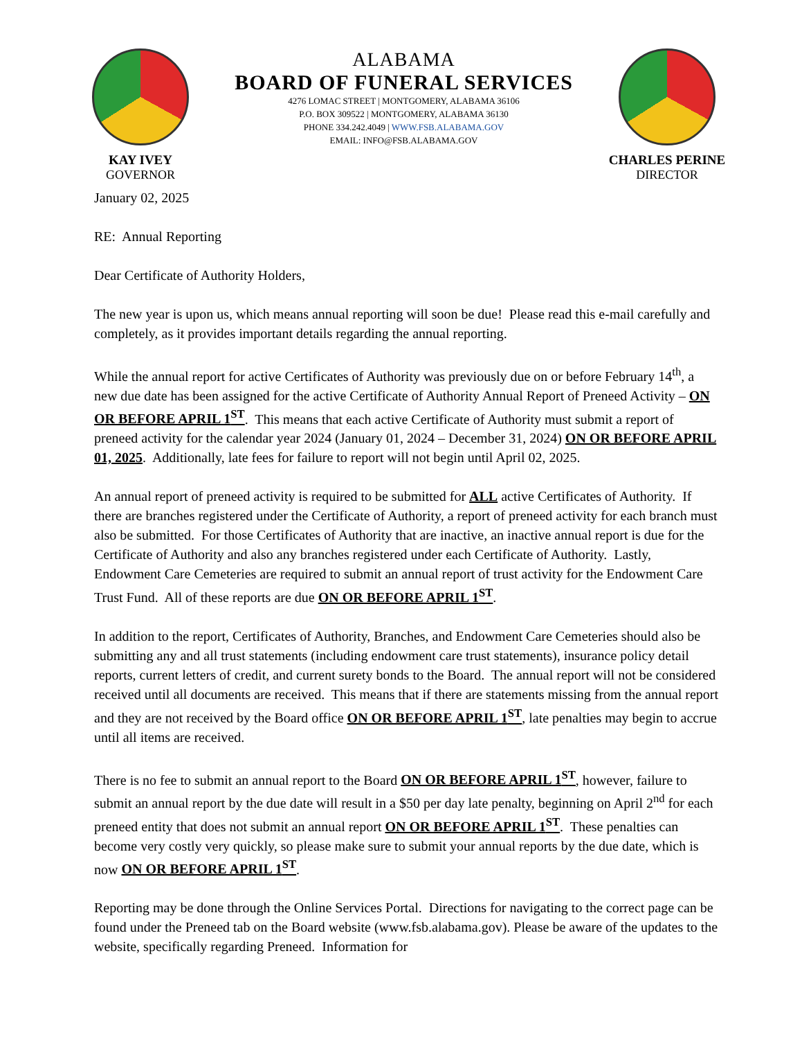KAY IVEY
GOVERNOR
ALABAMA
BOARD OF FUNERAL SERVICES
4276 LOMAC STREET | MONTGOMERY, ALABAMA 36106
P.O. BOX 309522 | MONTGOMERY, ALABAMA 36130
PHONE 334.242.4049 | WWW.FSB.ALABAMA.GOV
EMAIL: INFO@FSB.ALABAMA.GOV
CHARLES PERINE
DIRECTOR
January 02, 2025
RE: Annual Reporting
Dear Certificate of Authority Holders,
The new year is upon us, which means annual reporting will soon be due! Please read this e-mail carefully and completely, as it provides important details regarding the annual reporting.
While the annual report for active Certificates of Authority was previously due on or before February 14<sup>th</sup>, a new due date has been assigned for the active Certificate of Authority Annual Report of Preneed Activity – ON OR BEFORE APRIL 1<sup>ST</sup>. This means that each active Certificate of Authority must submit a report of preneed activity for the calendar year 2024 (January 01, 2024 – December 31, 2024) ON OR BEFORE APRIL 01, 2025. Additionally, late fees for failure to report will not begin until April 02, 2025.
An annual report of preneed activity is required to be submitted for ALL active Certificates of Authority. If there are branches registered under the Certificate of Authority, a report of preneed activity for each branch must also be submitted. For those Certificates of Authority that are inactive, an inactive annual report is due for the Certificate of Authority and also any branches registered under each Certificate of Authority. Lastly, Endowment Care Cemeteries are required to submit an annual report of trust activity for the Endowment Care Trust Fund. All of these reports are due ON OR BEFORE APRIL 1<sup>ST</sup>.
In addition to the report, Certificates of Authority, Branches, and Endowment Care Cemeteries should also be submitting any and all trust statements (including endowment care trust statements), insurance policy detail reports, current letters of credit, and current surety bonds to the Board. The annual report will not be considered received until all documents are received. This means that if there are statements missing from the annual report and they are not received by the Board office ON OR BEFORE APRIL 1<sup>ST</sup>, late penalties may begin to accrue until all items are received.
There is no fee to submit an annual report to the Board ON OR BEFORE APRIL 1<sup>ST</sup>, however, failure to submit an annual report by the due date will result in a $50 per day late penalty, beginning on April 2<sup>nd</sup> for each preneed entity that does not submit an annual report ON OR BEFORE APRIL 1<sup>ST</sup>. These penalties can become very costly very quickly, so please make sure to submit your annual reports by the due date, which is now ON OR BEFORE APRIL 1<sup>ST</sup>.
Reporting may be done through the Online Services Portal. Directions for navigating to the correct page can be found under the Preneed tab on the Board website (www.fsb.alabama.gov). Please be aware of the updates to the website, specifically regarding Preneed. Information for